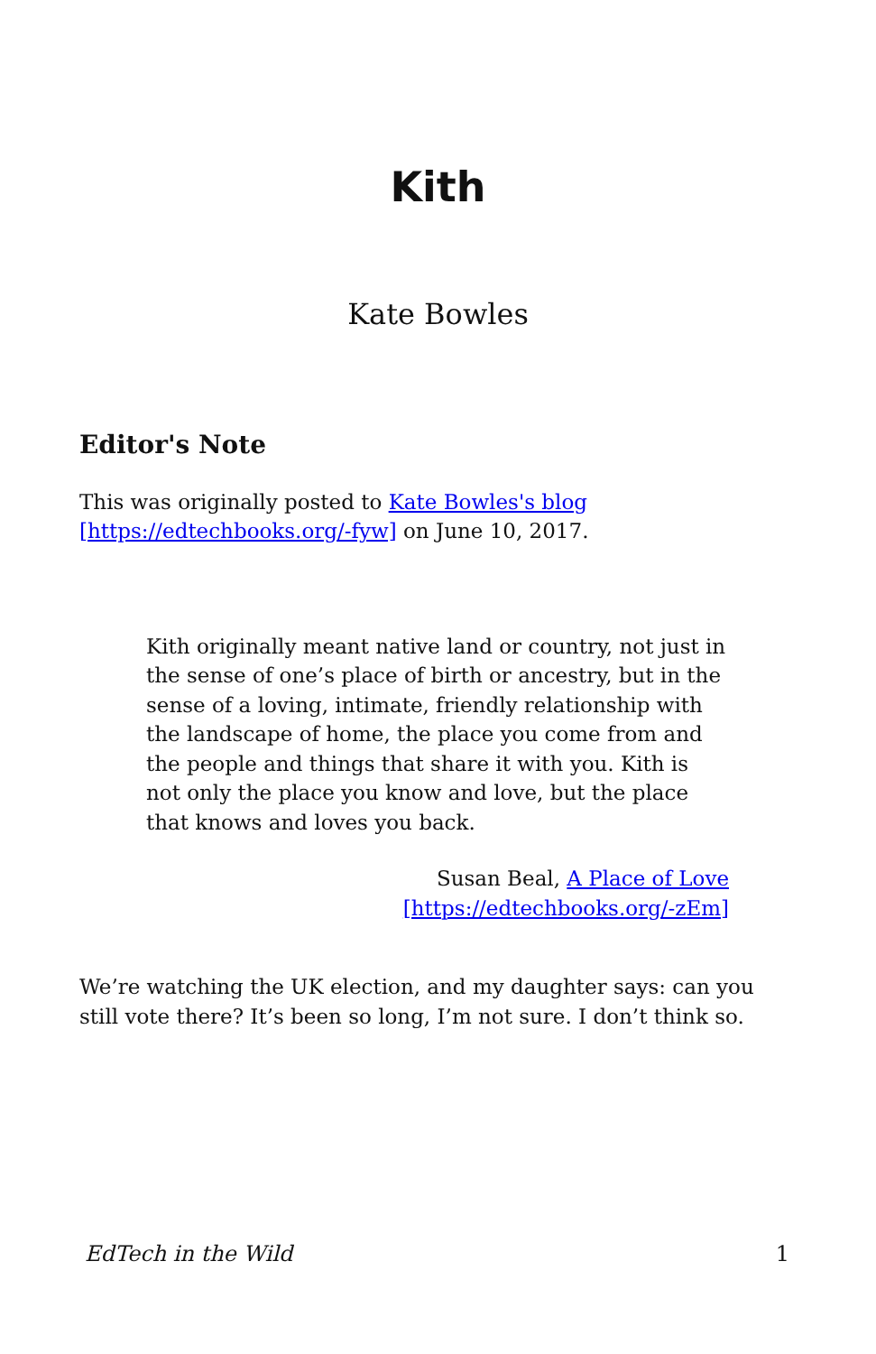Kith
Kate Bowles
Editor's Note
This was originally posted to Kate Bowles's blog [https://edtechbooks.org/-fyw] on June 10, 2017.
Kith originally meant native land or country, not just in the sense of one’s place of birth or ancestry, but in the sense of a loving, intimate, friendly relationship with the landscape of home, the place you come from and the people and things that share it with you. Kith is not only the place you know and love, but the place that knows and loves you back.
Susan Beal, A Place of Love
[https://edtechbooks.org/-zEm]
We’re watching the UK election, and my daughter says: can you still vote there? It’s been so long, I’m not sure. I don’t think so.
EdTech in the Wild 1